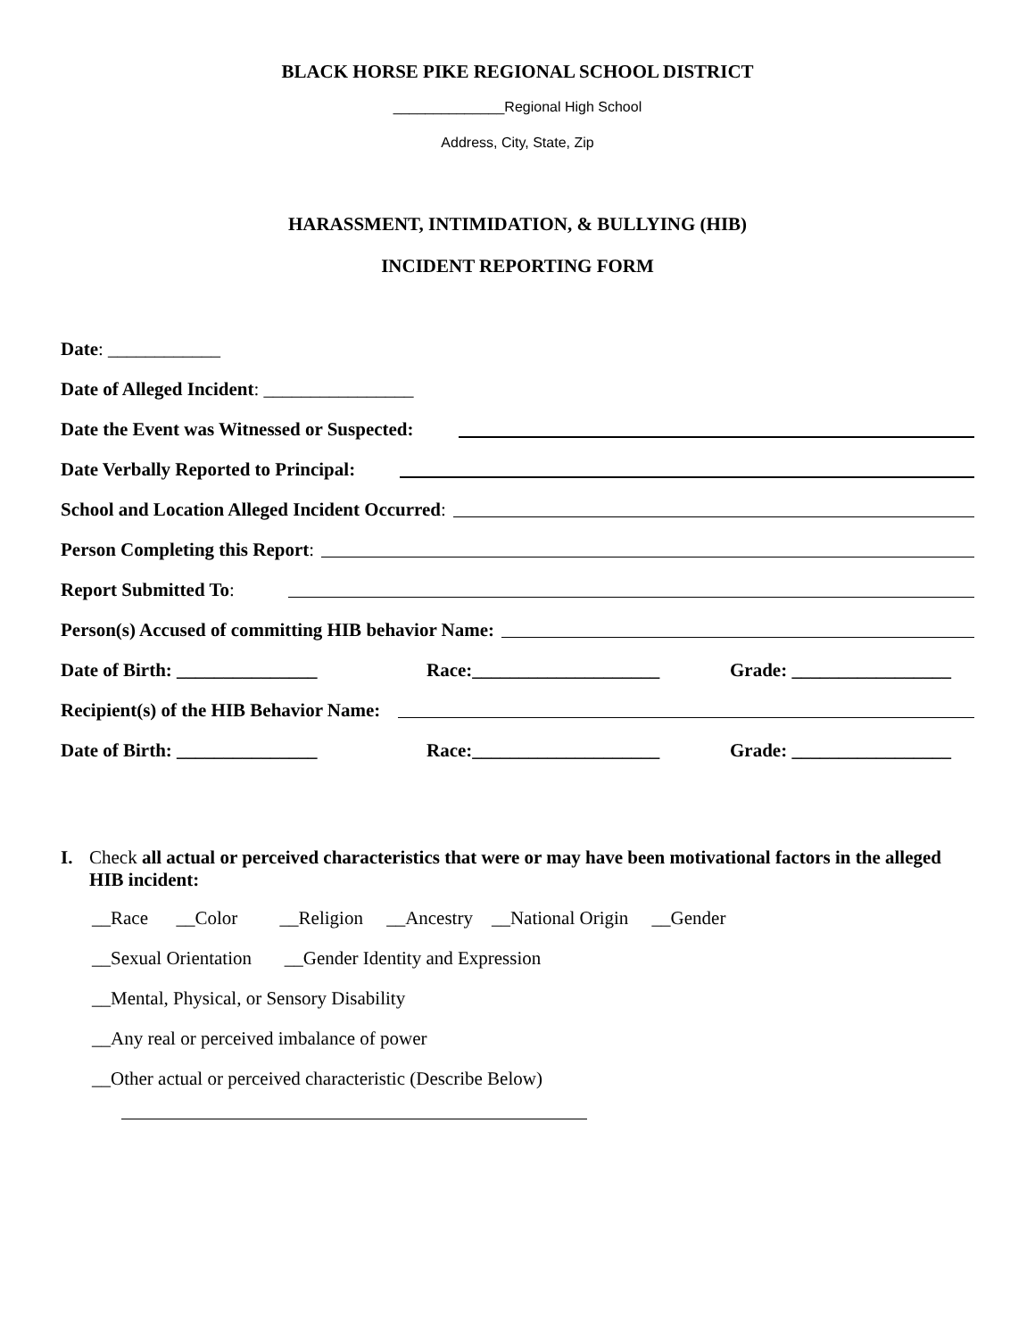BLACK HORSE PIKE REGIONAL SCHOOL DISTRICT
______________Regional High School
Address, City, State, Zip
HARASSMENT, INTIMIDATION, & BULLYING (HIB)
INCIDENT REPORTING FORM
Date: ____________
Date of Alleged Incident: ________________
Date the Event was Witnessed or Suspected:
Date Verbally Reported to Principal:
School and Location Alleged Incident Occurred:
Person Completing this Report:
Report Submitted To:
Person(s) Accused of committing HIB behavior Name:
Date of Birth: _______________ Race:____________________ Grade: _________________
Recipient(s) of the HIB Behavior Name:
Date of Birth: _______________ Race:____________________ Grade: _________________
I. Check all actual or perceived characteristics that were or may have been motivational factors in the alleged HIB incident:
__Race __Color __Religion __Ancestry __National Origin __Gender
__Sexual Orientation __Gender Identity and Expression
__Mental, Physical, or Sensory Disability
__Any real or perceived imbalance of power
__Other actual or perceived characteristic (Describe Below)